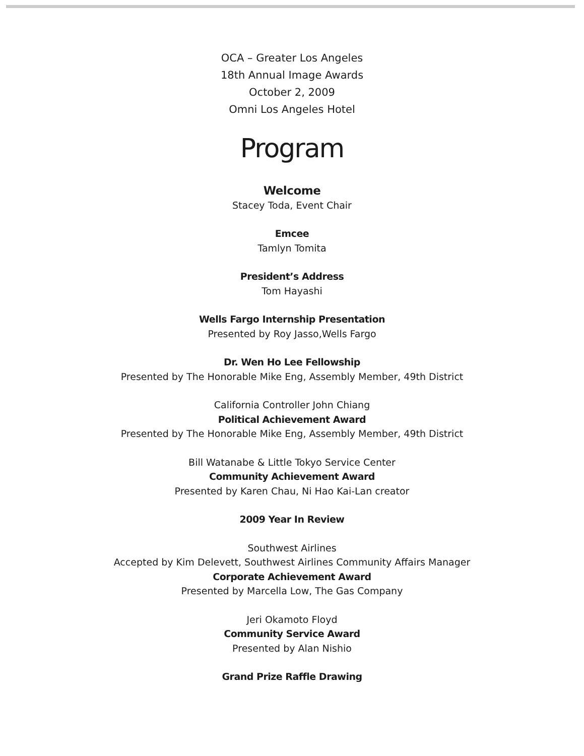OCA – Greater Los Angeles
18th Annual Image Awards
October 2, 2009
Omni Los Angeles Hotel
Program
Welcome
Stacey Toda, Event Chair
Emcee
Tamlyn Tomita
President’s Address
Tom Hayashi
Wells Fargo Internship Presentation
Presented by Roy Jasso,Wells Fargo
Dr. Wen Ho Lee Fellowship
Presented by The Honorable Mike Eng, Assembly Member, 49th District
California Controller John Chiang
Political Achievement Award
Presented by The Honorable Mike Eng, Assembly Member, 49th District
Bill Watanabe & Little Tokyo Service Center
Community Achievement Award
Presented by Karen Chau, Ni Hao Kai-Lan creator
2009 Year In Review
Southwest Airlines
Accepted by Kim Delevett, Southwest Airlines Community Affairs Manager
Corporate Achievement Award
Presented by Marcella Low, The Gas Company
Jeri Okamoto Floyd
Community Service Award
Presented by Alan Nishio
Grand Prize Raffle Drawing